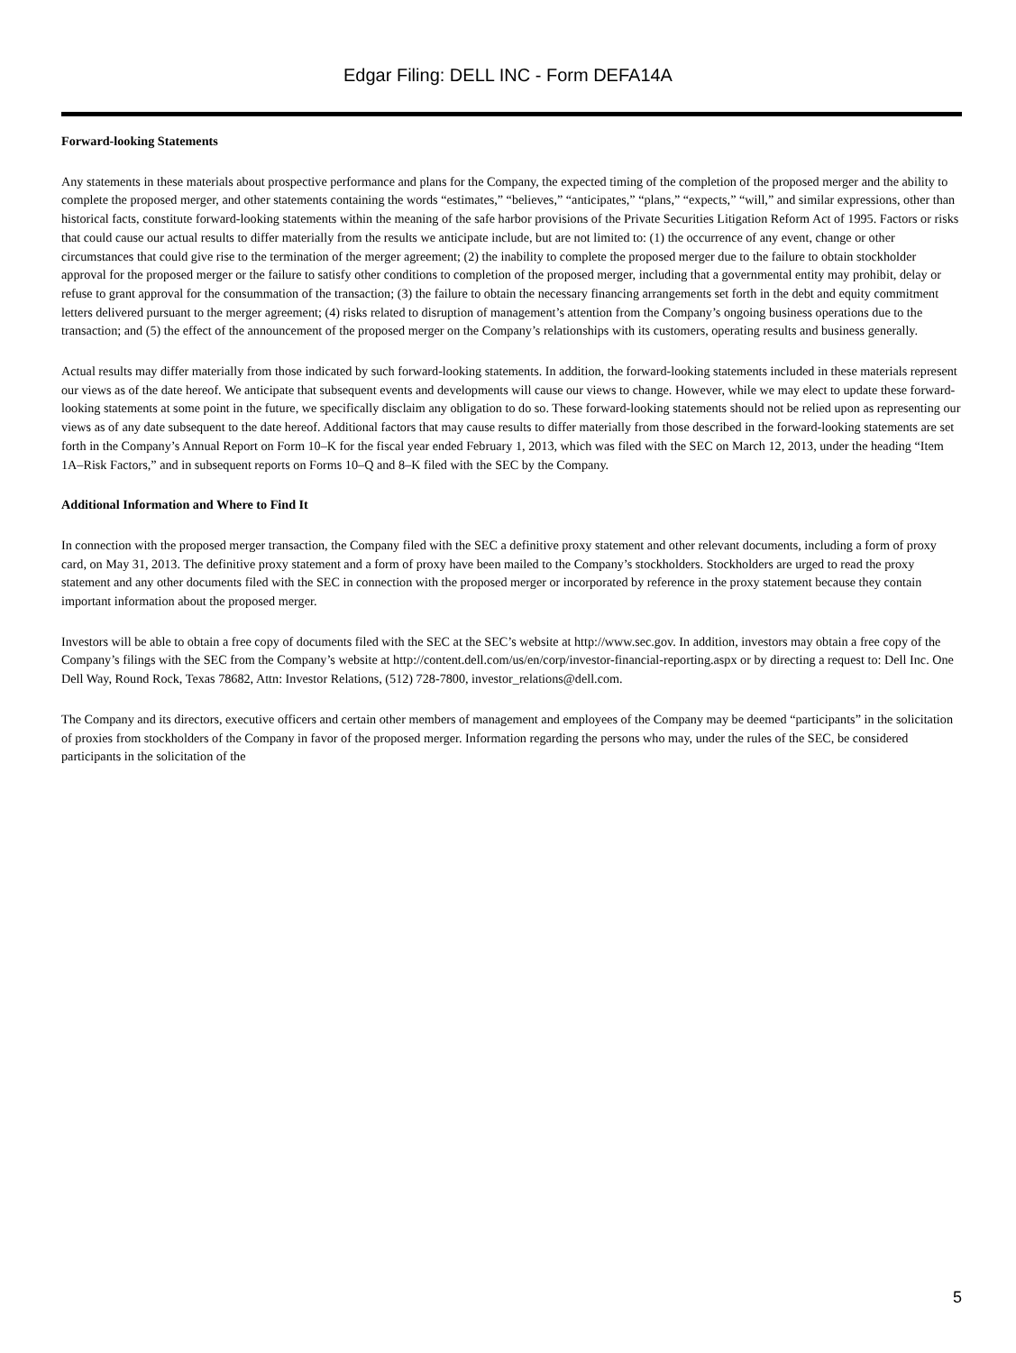Edgar Filing: DELL INC - Form DEFA14A
Forward-looking Statements
Any statements in these materials about prospective performance and plans for the Company, the expected timing of the completion of the proposed merger and the ability to complete the proposed merger, and other statements containing the words “estimates,” “believes,” “anticipates,” “plans,” “expects,” “will,” and similar expressions, other than historical facts, constitute forward-looking statements within the meaning of the safe harbor provisions of the Private Securities Litigation Reform Act of 1995. Factors or risks that could cause our actual results to differ materially from the results we anticipate include, but are not limited to: (1) the occurrence of any event, change or other circumstances that could give rise to the termination of the merger agreement; (2) the inability to complete the proposed merger due to the failure to obtain stockholder approval for the proposed merger or the failure to satisfy other conditions to completion of the proposed merger, including that a governmental entity may prohibit, delay or refuse to grant approval for the consummation of the transaction; (3) the failure to obtain the necessary financing arrangements set forth in the debt and equity commitment letters delivered pursuant to the merger agreement; (4) risks related to disruption of management’s attention from the Company’s ongoing business operations due to the transaction; and (5) the effect of the announcement of the proposed merger on the Company’s relationships with its customers, operating results and business generally.
Actual results may differ materially from those indicated by such forward-looking statements. In addition, the forward-looking statements included in these materials represent our views as of the date hereof. We anticipate that subsequent events and developments will cause our views to change. However, while we may elect to update these forward-looking statements at some point in the future, we specifically disclaim any obligation to do so. These forward-looking statements should not be relied upon as representing our views as of any date subsequent to the date hereof. Additional factors that may cause results to differ materially from those described in the forward-looking statements are set forth in the Company’s Annual Report on Form 10–K for the fiscal year ended February 1, 2013, which was filed with the SEC on March 12, 2013, under the heading “Item 1A–Risk Factors,” and in subsequent reports on Forms 10–Q and 8–K filed with the SEC by the Company.
Additional Information and Where to Find It
In connection with the proposed merger transaction, the Company filed with the SEC a definitive proxy statement and other relevant documents, including a form of proxy card, on May 31, 2013. The definitive proxy statement and a form of proxy have been mailed to the Company’s stockholders. Stockholders are urged to read the proxy statement and any other documents filed with the SEC in connection with the proposed merger or incorporated by reference in the proxy statement because they contain important information about the proposed merger.
Investors will be able to obtain a free copy of documents filed with the SEC at the SEC’s website at http://www.sec.gov. In addition, investors may obtain a free copy of the Company’s filings with the SEC from the Company’s website at http://content.dell.com/us/en/corp/investor-financial-reporting.aspx or by directing a request to: Dell Inc. One Dell Way, Round Rock, Texas 78682, Attn: Investor Relations, (512) 728-7800, investor_relations@dell.com.
The Company and its directors, executive officers and certain other members of management and employees of the Company may be deemed “participants” in the solicitation of proxies from stockholders of the Company in favor of the proposed merger. Information regarding the persons who may, under the rules of the SEC, be considered participants in the solicitation of the
5